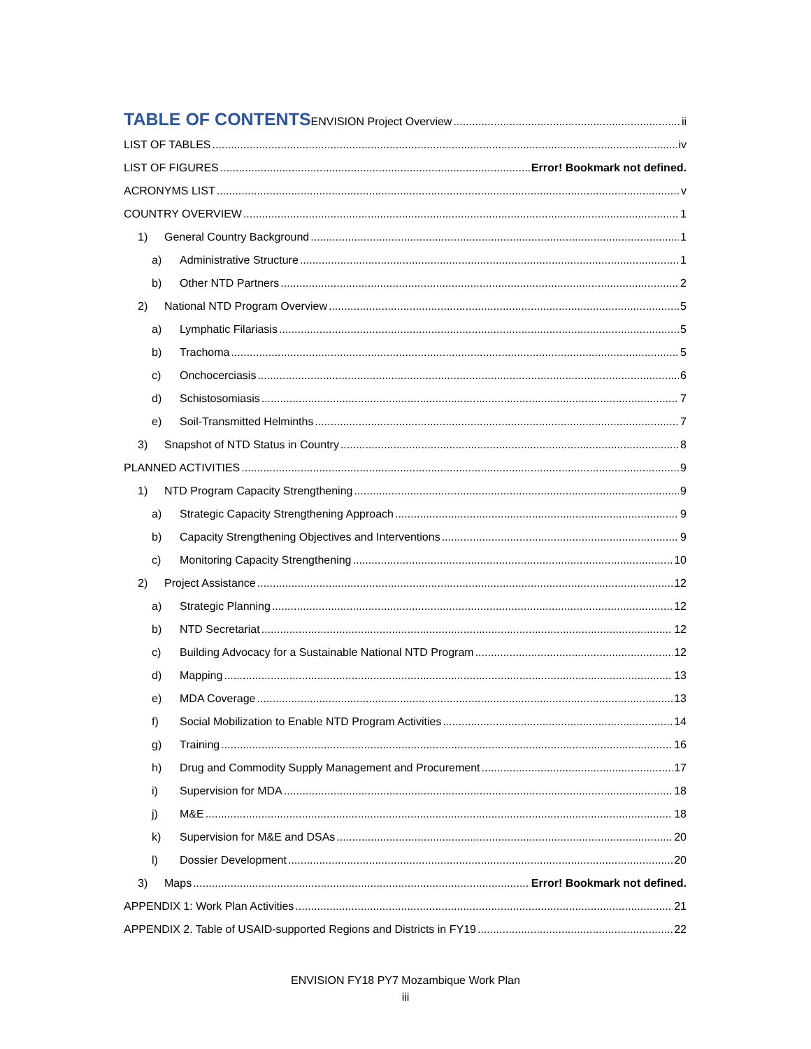TABLE OF CONTENTS
ENVISION Project Overview ii
LIST OF TABLES iv
LIST OF FIGURES Error! Bookmark not defined.
ACRONYMS LIST v
COUNTRY OVERVIEW 1
1) General Country Background 1
a) Administrative Structure 1
b) Other NTD Partners 2
2) National NTD Program Overview 5
a) Lymphatic Filariasis 5
b) Trachoma 5
c) Onchocerciasis 6
d) Schistosomiasis 7
e) Soil-Transmitted Helminths 7
3) Snapshot of NTD Status in Country 8
PLANNED ACTIVITIES 9
1) NTD Program Capacity Strengthening 9
a) Strategic Capacity Strengthening Approach 9
b) Capacity Strengthening Objectives and Interventions 9
c) Monitoring Capacity Strengthening 10
2) Project Assistance 12
a) Strategic Planning 12
b) NTD Secretariat 12
c) Building Advocacy for a Sustainable National NTD Program 12
d) Mapping 13
e) MDA Coverage 13
f) Social Mobilization to Enable NTD Program Activities 14
g) Training 16
h) Drug and Commodity Supply Management and Procurement 17
i) Supervision for MDA 18
j) M&E 18
k) Supervision for M&E and DSAs 20
l) Dossier Development 20
3) Maps Error! Bookmark not defined.
APPENDIX 1: Work Plan Activities 21
APPENDIX 2. Table of USAID-supported Regions and Districts in FY19 22
ENVISION FY18 PY7 Mozambique Work Plan
iii